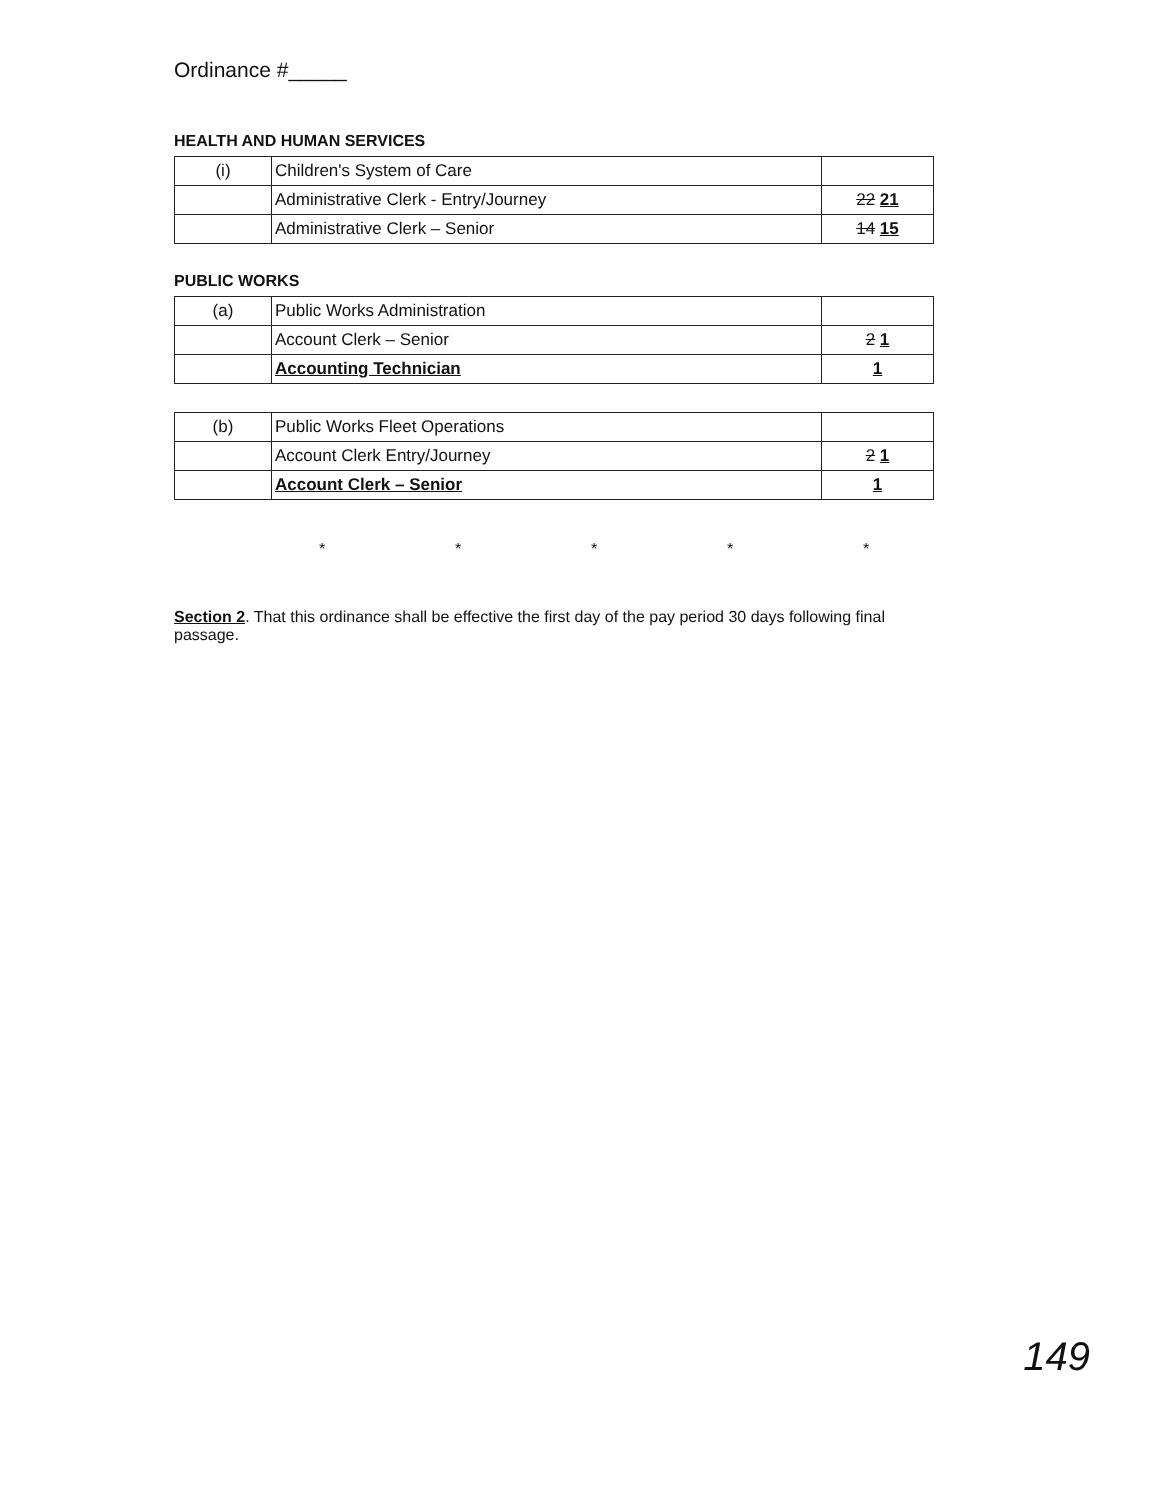Ordinance #_____
HEALTH AND HUMAN SERVICES
| (i) | Children's System of Care | |
| | Administrative Clerk - Entry/Journey | 22 21 |
| | Administrative Clerk – Senior | 14 15 |
PUBLIC WORKS
| (a) | Public Works Administration | |
| | Account Clerk – Senior | 2 1 |
| | Accounting Technician | 1 |
| (b) | Public Works Fleet Operations | |
| | Account Clerk Entry/Journey | 2 1 |
| | Account Clerk – Senior | 1 |
* * * * *
Section 2. That this ordinance shall be effective the first day of the pay period 30 days following final passage.
149